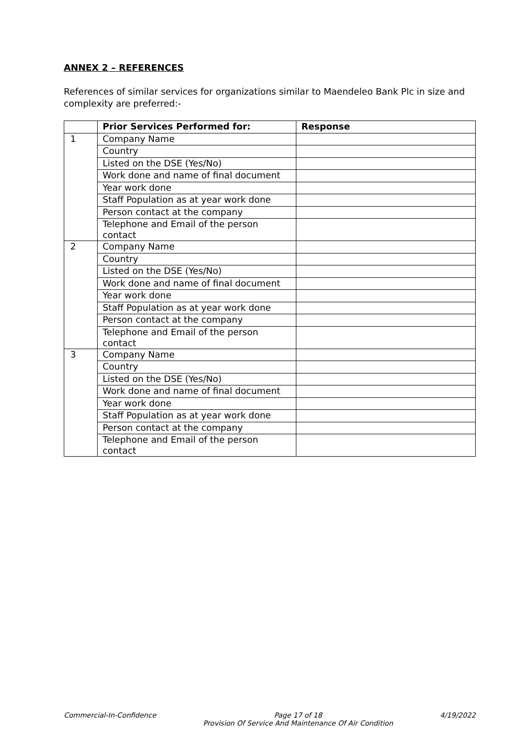ANNEX 2 – REFERENCES
References of similar services for organizations similar to Maendeleo Bank Plc in size and complexity are preferred:-
| | Prior Services Performed for: | Response |
| --- | --- | --- |
| 1 | Company Name | |
| | Country | |
| | Listed on the DSE (Yes/No) | |
| | Work done and name of final document | |
| | Year work done | |
| | Staff Population as at year work done | |
| | Person contact at the company | |
| | Telephone and Email of the person contact | |
| 2 | Company Name | |
| | Country | |
| | Listed on the DSE (Yes/No) | |
| | Work done and name of final document | |
| | Year work done | |
| | Staff Population as at year work done | |
| | Person contact at the company | |
| | Telephone and Email of the person contact | |
| 3 | Company Name | |
| | Country | |
| | Listed on the DSE (Yes/No) | |
| | Work done and name of final document | |
| | Year work done | |
| | Staff Population as at year work done | |
| | Person contact at the company | |
| | Telephone and Email of the person contact | |
Commercial-In-Confidence Page 17 of 18
Provision Of Service And Maintenance Of Air Condition 4/19/2022